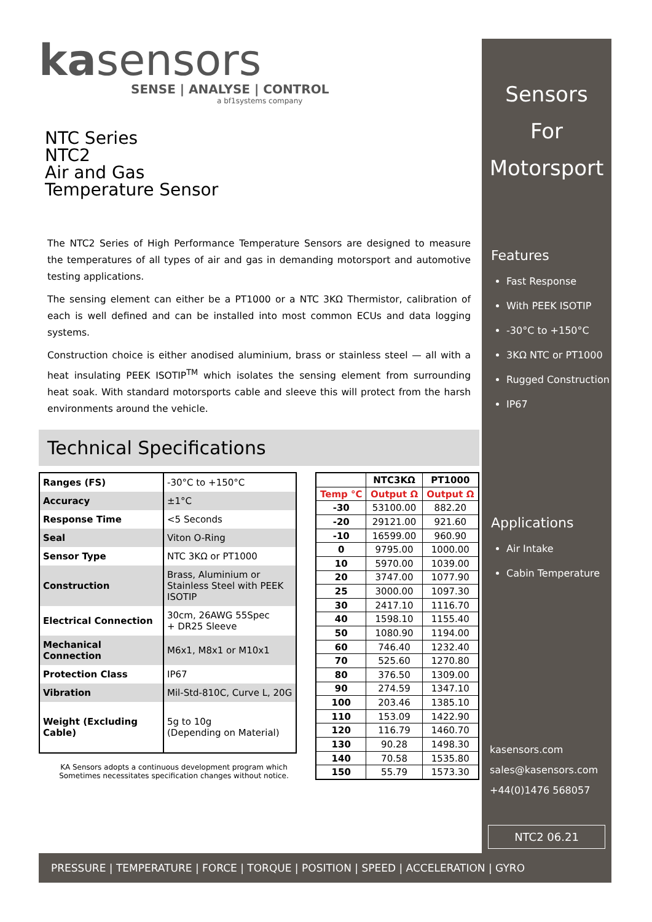kasensors
SENSE | ANALYSE | CONTROL
a bf1systems company
NTC Series
NTC2
Air and Gas
Temperature Sensor
The NTC2 Series of High Performance Temperature Sensors are designed to measure the temperatures of all types of air and gas in demanding motorsport and automotive testing applications.
The sensing element can either be a PT1000 or a NTC 3KΩ Thermistor, calibration of each is well defined and can be installed into most common ECUs and data logging systems.
Construction choice is either anodised aluminium, brass or stainless steel — all with a heat insulating PEEK ISOTIP<sup>TM</sup> which isolates the sensing element from surrounding heat soak. With standard motorsports cable and sleeve this will protect from the harsh environments around the vehicle.
Technical Specifications
| Ranges (FS) | -30°C to +150°C |
| Accuracy | ±1°C |
| Response Time | <5 Seconds |
| Seal | Viton O-Ring |
| Sensor Type | NTC 3KΩ or PT1000 |
| Construction | Brass, Aluminium or Stainless Steel with PEEK ISOTIP |
| Electrical Connection | 30cm, 26AWG 55Spec + DR25 Sleeve |
| Mechanical Connection | M6x1, M8x1 or M10x1 |
| Protection Class | IP67 |
| Vibration | Mil-Std-810C, Curve L, 20G |
| Weight (Excluding Cable) | 5g to 10g (Depending on Material) |
KA Sensors adopts a continuous development program which Sometimes necessitates specification changes without notice.
| | NTC3KΩ | PT1000 |
| --- | --- | --- |
| Temp °C | Output Ω | Output Ω |
| -30 | 53100.00 | 882.20 |
| -20 | 29121.00 | 921.60 |
| -10 | 16599.00 | 960.90 |
| 0 | 9795.00 | 1000.00 |
| 10 | 5970.00 | 1039.00 |
| 20 | 3747.00 | 1077.90 |
| 25 | 3000.00 | 1097.30 |
| 30 | 2417.10 | 1116.70 |
| 40 | 1598.10 | 1155.40 |
| 50 | 1080.90 | 1194.00 |
| 60 | 746.40 | 1232.40 |
| 70 | 525.60 | 1270.80 |
| 80 | 376.50 | 1309.00 |
| 90 | 274.59 | 1347.10 |
| 100 | 203.46 | 1385.10 |
| 110 | 153.09 | 1422.90 |
| 120 | 116.79 | 1460.70 |
| 130 | 90.28 | 1498.30 |
| 140 | 70.58 | 1535.80 |
| 150 | 55.79 | 1573.30 |
Sensors
For
Motorsport
Features
Fast Response
With PEEK ISOTIP
-30°C to +150°C
3KΩ NTC or PT1000
Rugged Construction
IP67
Applications
Air Intake
Cabin Temperature
kasensors.com
sales@kasensors.com
+44(0)1476 568057
NTC2 06.21
PRESSURE | TEMPERATURE | FORCE | TORQUE | POSITION | SPEED | ACCELERATION | GYRO